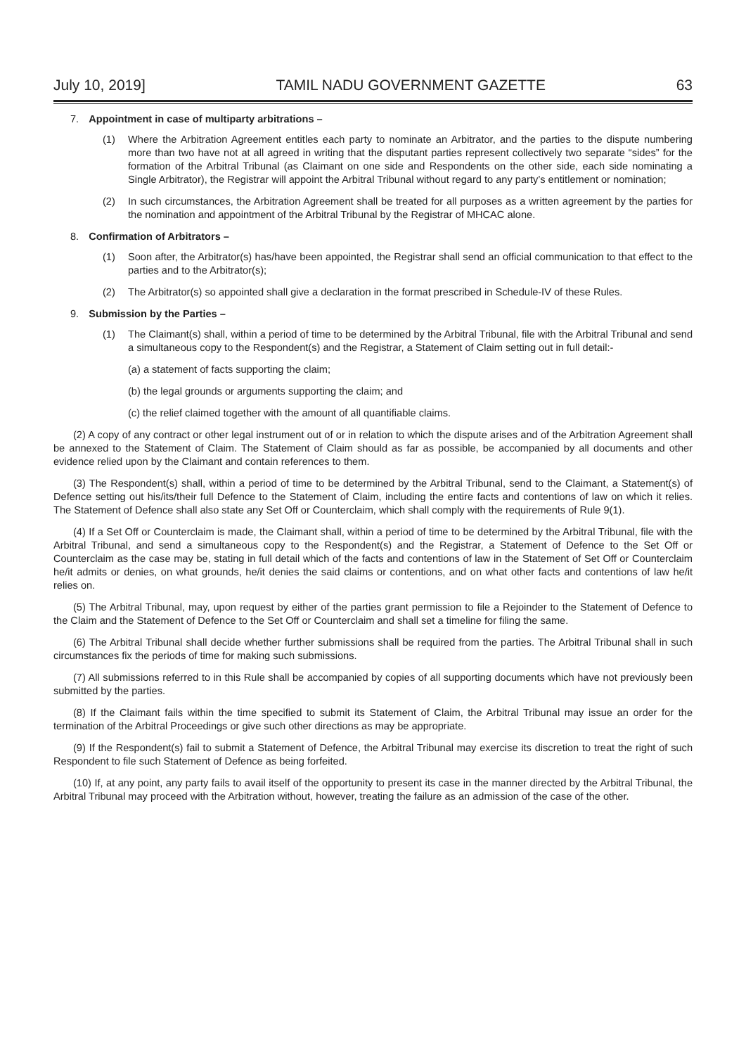July 10, 2019] TAMIL NADU GOVERNMENT GAZETTE 63
7. Appointment in case of multiparty arbitrations –
(1) Where the Arbitration Agreement entitles each party to nominate an Arbitrator, and the parties to the dispute numbering more than two have not at all agreed in writing that the disputant parties represent collectively two separate “sides” for the formation of the Arbitral Tribunal (as Claimant on one side and Respondents on the other side, each side nominating a Single Arbitrator), the Registrar will appoint the Arbitral Tribunal without regard to any party’s entitlement or nomination;
(2) In such circumstances, the Arbitration Agreement shall be treated for all purposes as a written agreement by the parties for the nomination and appointment of the Arbitral Tribunal by the Registrar of MHCAC alone.
8. Confirmation of Arbitrators –
(1) Soon after, the Arbitrator(s) has/have been appointed, the Registrar shall send an official communication to that effect to the parties and to the Arbitrator(s);
(2) The Arbitrator(s) so appointed shall give a declaration in the format prescribed in Schedule-IV of these Rules.
9. Submission by the Parties –
(1) The Claimant(s) shall, within a period of time to be determined by the Arbitral Tribunal, file with the Arbitral Tribunal and send a simultaneous copy to the Respondent(s) and the Registrar, a Statement of Claim setting out in full detail:-
(a) a statement of facts supporting the claim;
(b) the legal grounds or arguments supporting the claim; and
(c) the relief claimed together with the amount of all quantifiable claims.
(2) A copy of any contract or other legal instrument out of or in relation to which the dispute arises and of the Arbitration Agreement shall be annexed to the Statement of Claim. The Statement of Claim should as far as possible, be accompanied by all documents and other evidence relied upon by the Claimant and contain references to them.
(3) The Respondent(s) shall, within a period of time to be determined by the Arbitral Tribunal, send to the Claimant, a Statement(s) of Defence setting out his/its/their full Defence to the Statement of Claim, including the entire facts and contentions of law on which it relies. The Statement of Defence shall also state any Set Off or Counterclaim, which shall comply with the requirements of Rule 9(1).
(4) If a Set Off or Counterclaim is made, the Claimant shall, within a period of time to be determined by the Arbitral Tribunal, file with the Arbitral Tribunal, and send a simultaneous copy to the Respondent(s) and the Registrar, a Statement of Defence to the Set Off or Counterclaim as the case may be, stating in full detail which of the facts and contentions of law in the Statement of Set Off or Counterclaim he/it admits or denies, on what grounds, he/it denies the said claims or contentions, and on what other facts and contentions of law he/it relies on.
(5) The Arbitral Tribunal, may, upon request by either of the parties grant permission to file a Rejoinder to the Statement of Defence to the Claim and the Statement of Defence to the Set Off or Counterclaim and shall set a timeline for filing the same.
(6) The Arbitral Tribunal shall decide whether further submissions shall be required from the parties. The Arbitral Tribunal shall in such circumstances fix the periods of time for making such submissions.
(7) All submissions referred to in this Rule shall be accompanied by copies of all supporting documents which have not previously been submitted by the parties.
(8) If the Claimant fails within the time specified to submit its Statement of Claim, the Arbitral Tribunal may issue an order for the termination of the Arbitral Proceedings or give such other directions as may be appropriate.
(9) If the Respondent(s) fail to submit a Statement of Defence, the Arbitral Tribunal may exercise its discretion to treat the right of such Respondent to file such Statement of Defence as being forfeited.
(10) If, at any point, any party fails to avail itself of the opportunity to present its case in the manner directed by the Arbitral Tribunal, the Arbitral Tribunal may proceed with the Arbitration without, however, treating the failure as an admission of the case of the other.